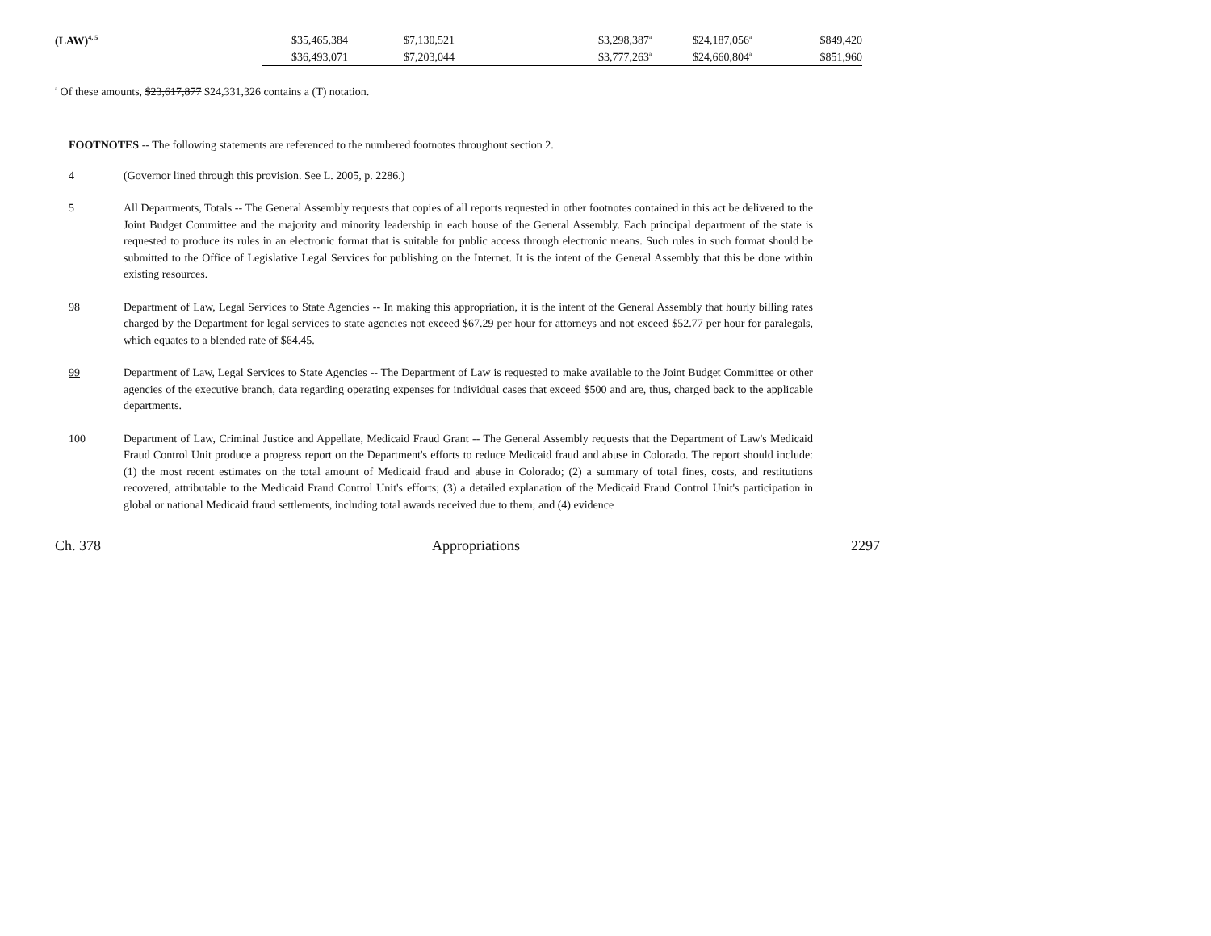| (LAW)<sup>4, 5</sup> | $35,465,384 | $7,130,521 | | $3,298,387<sup>a</sup> | $24,187,056<sup>a</sup> | $849,420 |
| | $36,493,071 | $7,203,044 | | $3,777,263<sup>a</sup> | $24,660,804<sup>a</sup> | $851,960 |
<sup>a</sup> Of these amounts, $23,617,877 $24,331,326 contains a (T) notation.
FOOTNOTES -- The following statements are referenced to the numbered footnotes throughout section 2.
4 (Governor lined through this provision. See L. 2005, p. 2286.)
5 All Departments, Totals -- The General Assembly requests that copies of all reports requested in other footnotes contained in this act be delivered to the Joint Budget Committee and the majority and minority leadership in each house of the General Assembly. Each principal department of the state is requested to produce its rules in an electronic format that is suitable for public access through electronic means. Such rules in such format should be submitted to the Office of Legislative Legal Services for publishing on the Internet. It is the intent of the General Assembly that this be done within existing resources.
98 Department of Law, Legal Services to State Agencies -- In making this appropriation, it is the intent of the General Assembly that hourly billing rates charged by the Department for legal services to state agencies not exceed $67.29 per hour for attorneys and not exceed $52.77 per hour for paralegals, which equates to a blended rate of $64.45.
99 Department of Law, Legal Services to State Agencies -- The Department of Law is requested to make available to the Joint Budget Committee or other agencies of the executive branch, data regarding operating expenses for individual cases that exceed $500 and are, thus, charged back to the applicable departments.
100 Department of Law, Criminal Justice and Appellate, Medicaid Fraud Grant -- The General Assembly requests that the Department of Law's Medicaid Fraud Control Unit produce a progress report on the Department's efforts to reduce Medicaid fraud and abuse in Colorado. The report should include: (1) the most recent estimates on the total amount of Medicaid fraud and abuse in Colorado; (2) a summary of total fines, costs, and restitutions recovered, attributable to the Medicaid Fraud Control Unit's efforts; (3) a detailed explanation of the Medicaid Fraud Control Unit's participation in global or national Medicaid fraud settlements, including total awards received due to them; and (4) evidence
Ch. 378 Appropriations 2297